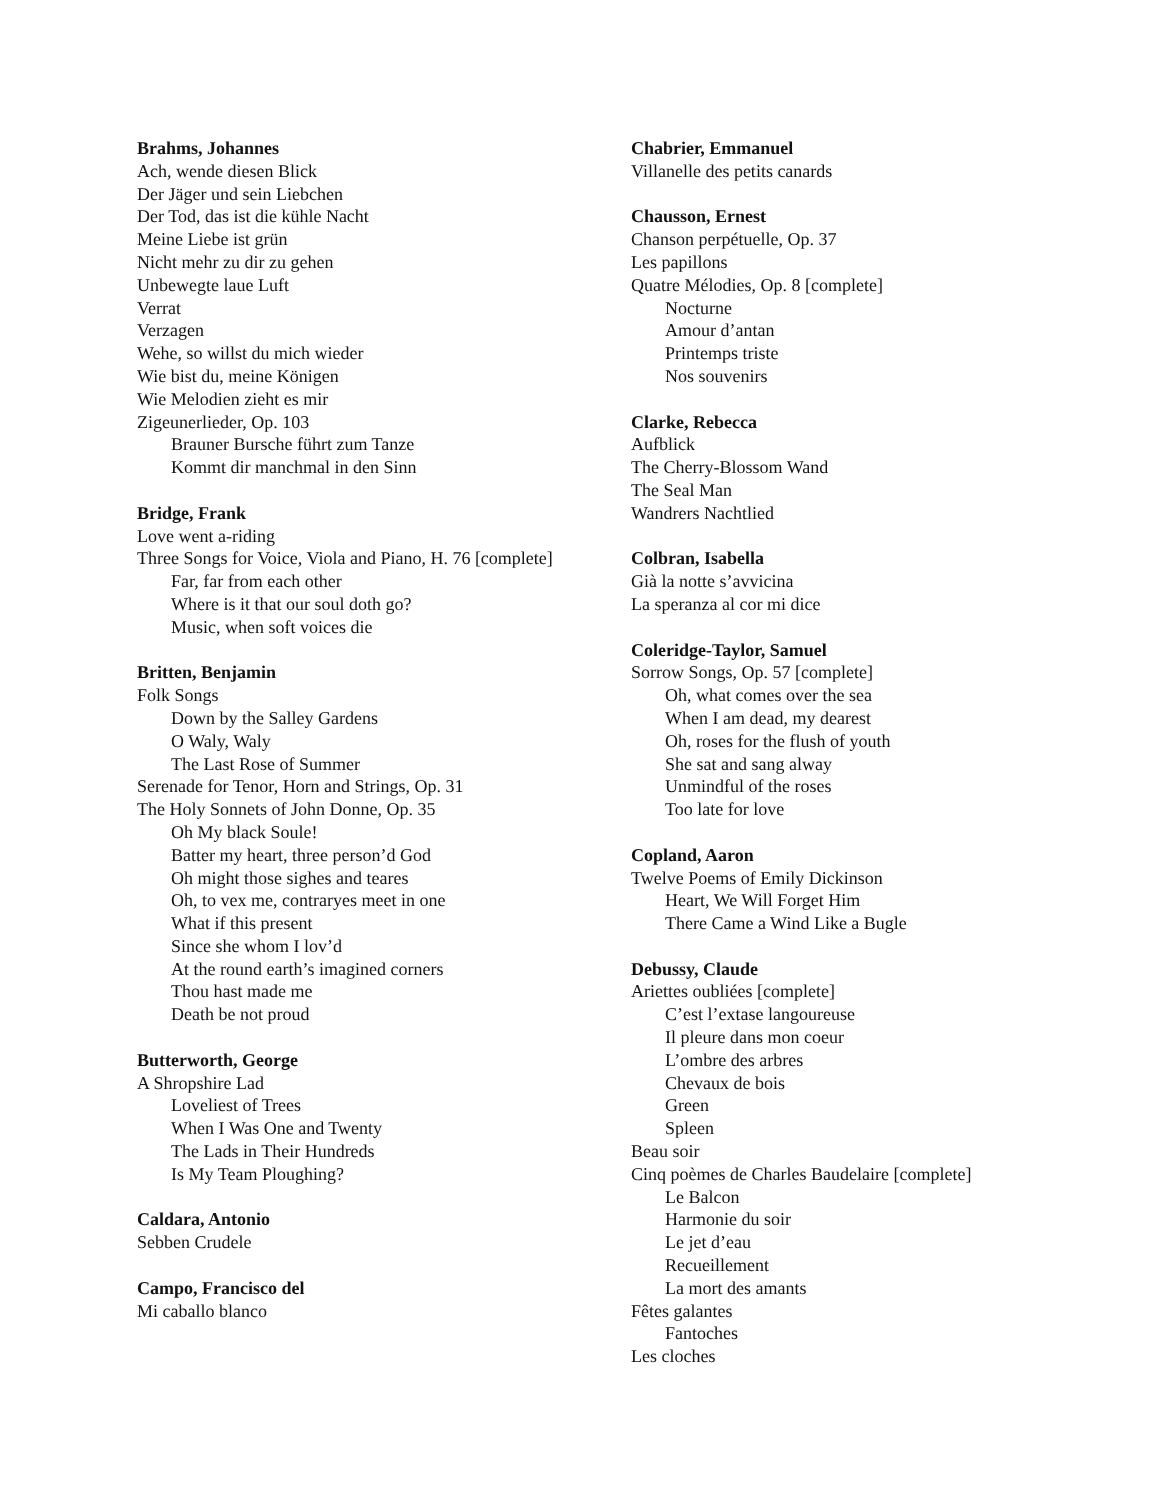Brahms, Johannes
Ach, wende diesen Blick
Der Jäger und sein Liebchen
Der Tod, das ist die kühle Nacht
Meine Liebe ist grün
Nicht mehr zu dir zu gehen
Unbewegte laue Luft
Verrat
Verzagen
Wehe, so willst du mich wieder
Wie bist du, meine Königen
Wie Melodien zieht es mir
Zigeunerlieder, Op. 103
Brauner Bursche führt zum Tanze
Kommt dir manchmal in den Sinn
Bridge, Frank
Love went a-riding
Three Songs for Voice, Viola and Piano, H. 76 [complete]
Far, far from each other
Where is it that our soul doth go?
Music, when soft voices die
Britten, Benjamin
Folk Songs
Down by the Salley Gardens
O Waly, Waly
The Last Rose of Summer
Serenade for Tenor, Horn and Strings, Op. 31
The Holy Sonnets of John Donne, Op. 35
Oh My black Soule!
Batter my heart, three person’d God
Oh might those sighes and teares
Oh, to vex me, contraryes meet in one
What if this present
Since she whom I lov’d
At the round earth’s imagined corners
Thou hast made me
Death be not proud
Butterworth, George
A Shropshire Lad
Loveliest of Trees
When I Was One and Twenty
The Lads in Their Hundreds
Is My Team Ploughing?
Caldara, Antonio
Sebben Crudele
Campo, Francisco del
Mi caballo blanco
Chabrier, Emmanuel
Villanelle des petits canards
Chausson, Ernest
Chanson perpétuelle, Op. 37
Les papillons
Quatre Mélodies, Op. 8 [complete]
Nocturne
Amour d’antan
Printemps triste
Nos souvenirs
Clarke, Rebecca
Aufblick
The Cherry-Blossom Wand
The Seal Man
Wandrers Nachtlied
Colbran, Isabella
Già la notte s’avvicina
La speranza al cor mi dice
Coleridge-Taylor, Samuel
Sorrow Songs, Op. 57 [complete]
Oh, what comes over the sea
When I am dead, my dearest
Oh, roses for the flush of youth
She sat and sang alway
Unmindful of the roses
Too late for love
Copland, Aaron
Twelve Poems of Emily Dickinson
Heart, We Will Forget Him
There Came a Wind Like a Bugle
Debussy, Claude
Ariettes oubliées [complete]
C’est l’extase langoureuse
Il pleure dans mon coeur
L’ombre des arbres
Chevaux de bois
Green
Spleen
Beau soir
Cinq poèmes de Charles Baudelaire [complete]
Le Balcon
Harmonie du soir
Le jet d’eau
Recueillement
La mort des amants
Fêtes galantes
Fantoches
Les cloches